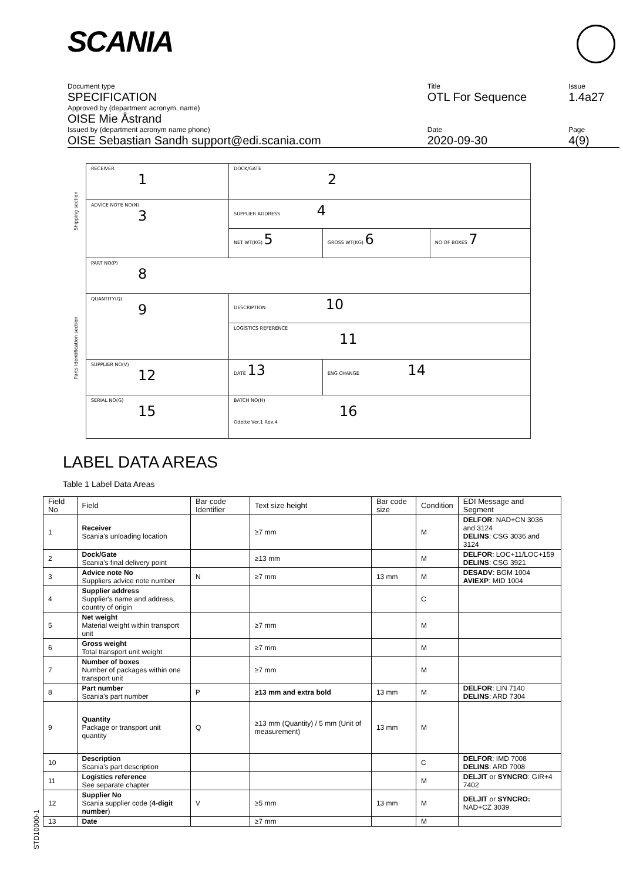SCANIA
| Document type | Title | Issue |
| SPECIFICATION | OTL For Sequence | 1.4a27 |
| Approved by (department acronym, name) | | |
| OISE Mie Åstrand | | |
| Issued by (department acronym name phone) | Date | Page |
| OISE Sebastian Sandh support@edi.scania.com | 2020-09-30 | 4(9) |
| Shipping section | RECEIVER 1 | DOCK/GATE 2 | | |
| | ADVICE NOTE NO(N) 3 | SUPPLIER ADDRESS 4 | | |
| | | NET WT(KG) 5 | GROSS WT(KG) 6 | NO OF BOXES 7 |
| Parts Identification section | PART NO(P) 8 | | | |
| | QUANTITY(Q) 9 | DESCRIPTION 10 | | |
| | | LOGISTICS REFERENCE 11 | | |
| | SUPPLIER NO(V) 12 | DATE 13 | ENG CHANGE 14 | |
| | SERIAL NO(G) 15 | BATCH NO(H) 16 Odette Ver.1 Rev.4 | | |
LABEL DATA AREAS
Table 1 Label Data Areas
| Field No | Field | Bar code Identifier | Text size height | Bar code size | Condition | EDI Message and Segment |
| --- | --- | --- | --- | --- | --- | --- |
| 1 | Receiver Scania's unloading location | | ≥7 mm | | M | DELFOR : NAD+CN 3036 and 3124 DELINS : CSG 3036 and 3124 |
| 2 | Dock/Gate Scania's final delivery point | | ≥13 mm | | M | DELFOR : LOC+11/LOC+159 DELINS : CSG 3921 |
| 3 | Advice note No Suppliers advice note number | N | ≥7 mm | 13 mm | M | DESADV : BGM 1004 AVIEXP : MID 1004 |
| 4 | Supplier address Supplier's name and address, country of origin | | | | C | |
| 5 | Net weight Material weight within transport unit | | ≥7 mm | | M | |
| 6 | Gross weight Total transport unit weight | | ≥7 mm | | M | |
| 7 | Number of boxes Number of packages within one transport unit | | ≥7 mm | | M | |
| 8 | Part number Scania's part number | P | ≥13 mm and extra bold | 13 mm | M | DELFOR : LIN 7140 DELINS : ARD 7304 |
| 9 | Quantity Package or transport unit quantity | Q | ≥13 mm (Quantity) / 5 mm (Unit of measurement) | 13 mm | M | |
| 10 | Description Scania's part description | | | | C | DELFOR : IMD 7008 DELINS : ARD 7008 |
| 11 | Logistics reference See separate chapter | | | | M | DELJIT or SYNCRO : GIR+4 7402 |
| 12 | Supplier No Scania supplier code ( 4-digit number ) | V | ≥5 mm | 13 mm | M | DELJIT or SYNCRO: NAD+CZ 3039 |
| 13 | Date | | ≥7 mm | | M | |
STD10000-1